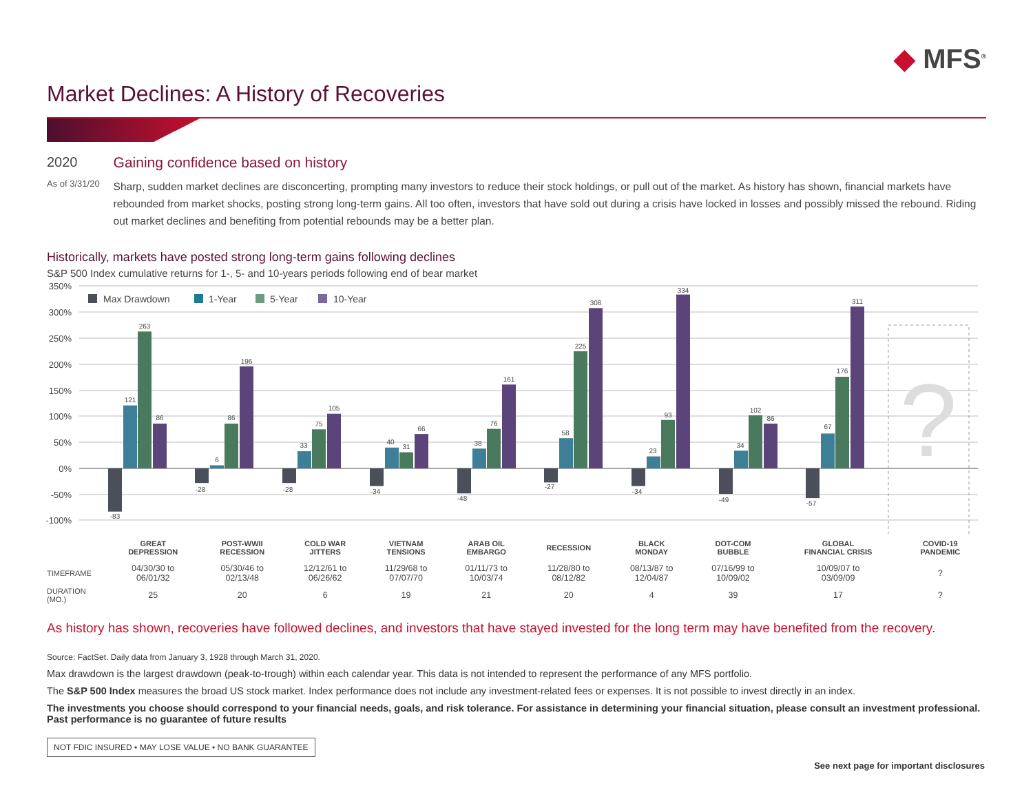Market Declines: A History of Recoveries
◆ MFS<sup>®</sup>
2020
As of 3/31/20
Gaining confidence based on history
Sharp, sudden market declines are disconcerting, prompting many investors to reduce their stock holdings, or pull out of the market. As history has shown, financial markets have rebounded from market shocks, posting strong long-term gains. All too often, investors that have sold out during a crisis have locked in losses and possibly missed the rebound. Riding out market declines and benefiting from potential rebounds may be a better plan.
Historically, markets have posted strong long-term gains following declines
S&P 500 Index cumulative returns for 1-, 5- and 10-years periods following end of bear market
350%
300%
250%
200%
150%
100%
50%
0%
-50%
-100%
Max Drawdown
1-Year
5-Year
10-Year
?
-83
121
263
86
-28
6
86
196
-28
33
75
105
-34
40
31
66
-48
38
76
161
-27
58
225
308
-34
23
93
334
-49
34
102
86
-57
67
176
311
| | GREAT DEPRESSION | POST-WWII RECESSION | COLD WAR JITTERS | VIETNAM TENSIONS | ARAB OIL EMBARGO | RECESSION | BLACK MONDAY | DOT-COM BUBBLE | GLOBAL FINANCIAL CRISIS | COVID-19 PANDEMIC |
| TIMEFRAME | 04/30/30 to 06/01/32 | 05/30/46 to 02/13/48 | 12/12/61 to 06/26/62 | 11/29/68 to 07/07/70 | 01/11/73 to 10/03/74 | 11/28/80 to 08/12/82 | 08/13/87 to 12/04/87 | 07/16/99 to 10/09/02 | 10/09/07 to 03/09/09 | ? |
| DURATION (MO.) | 25 | 20 | 6 | 19 | 21 | 20 | 4 | 39 | 17 | ? |
As history has shown, recoveries have followed declines, and investors that have stayed invested for the long term may have benefited from the recovery.
Source: FactSet. Daily data from January 3, 1928 through March 31, 2020.
Max drawdown is the largest drawdown (peak-to-trough) within each calendar year. This data is not intended to represent the performance of any MFS portfolio.
The S&P 500 Index measures the broad US stock market. Index performance does not include any investment-related fees or expenses. It is not possible to invest directly in an index.
The investments you choose should correspond to your financial needs, goals, and risk tolerance. For assistance in determining your financial situation, please consult an investment professional. Past performance is no guarantee of future results
NOT FDIC INSURED • MAY LOSE VALUE • NO BANK GUARANTEE
See next page for important disclosures